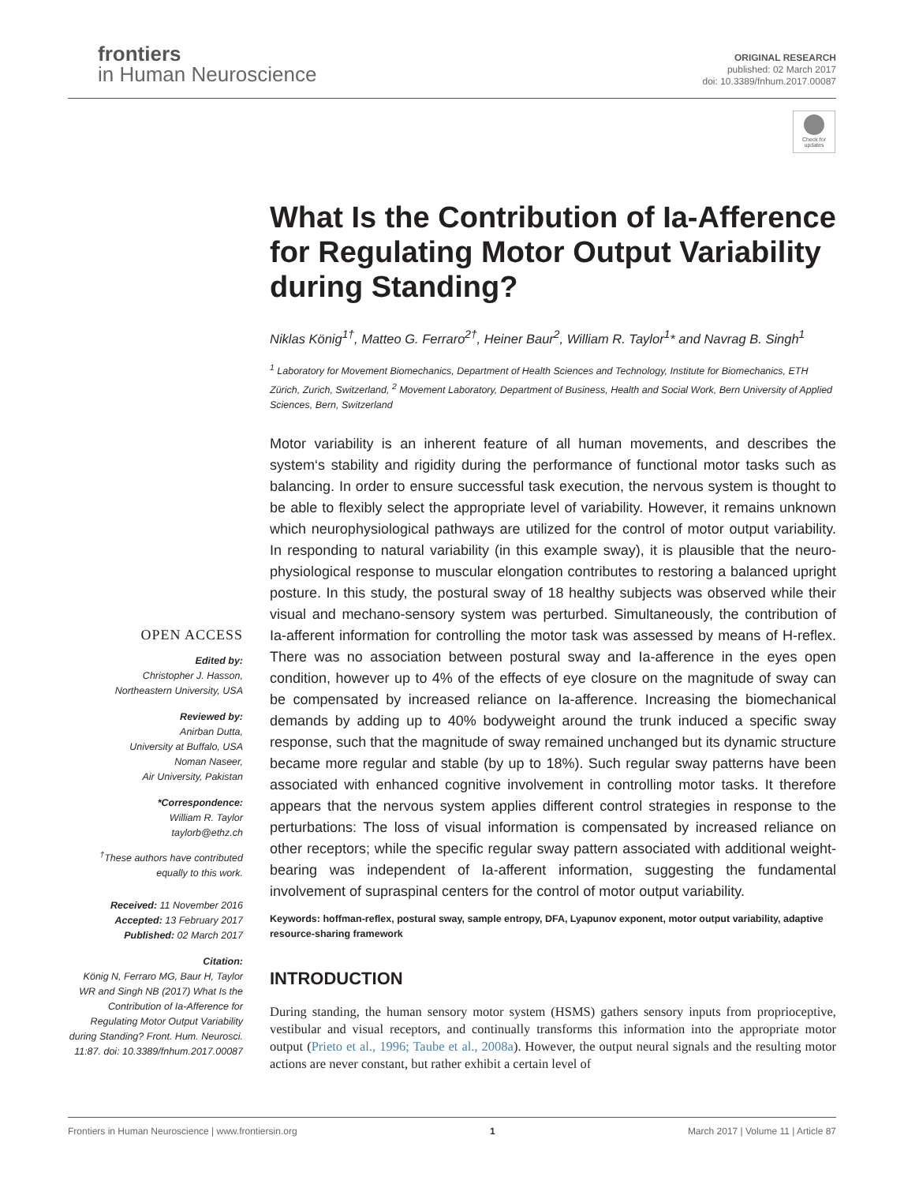frontiers
in Human Neuroscience
ORIGINAL RESEARCH
published: 02 March 2017
doi: 10.3389/fnhum.2017.00087
Check for updates
OPEN ACCESS
Edited by:
Christopher J. Hasson,
Northeastern University, USA
Reviewed by:
Anirban Dutta,
University at Buffalo, USA
Noman Naseer,
Air University, Pakistan
*Correspondence:
William R. Taylor
taylorb@ethz.ch
<sup>†</sup> These authors have contributed equally to this work.
Received: 11 November 2016
Accepted: 13 February 2017
Published: 02 March 2017
Citation:
König N, Ferraro MG, Baur H, Taylor WR and Singh NB (2017) What Is the Contribution of Ia-Afference for Regulating Motor Output Variability during Standing? Front. Hum. Neurosci. 11:87. doi: 10.3389/fnhum.2017.00087
What Is the Contribution of Ia-Afference for Regulating Motor Output Variability during Standing?
Niklas König<sup>1†</sup>, Matteo G. Ferraro<sup>2†</sup>, Heiner Baur<sup>2</sup>, William R. Taylor<sup>1</sup>* and Navrag B. Singh<sup>1</sup>
<sup>1</sup> Laboratory for Movement Biomechanics, Department of Health Sciences and Technology, Institute for Biomechanics, ETH Zürich, Zurich, Switzerland, <sup>2</sup> Movement Laboratory, Department of Business, Health and Social Work, Bern University of Applied Sciences, Bern, Switzerland
Motor variability is an inherent feature of all human movements, and describes the system‘s stability and rigidity during the performance of functional motor tasks such as balancing. In order to ensure successful task execution, the nervous system is thought to be able to flexibly select the appropriate level of variability. However, it remains unknown which neurophysiological pathways are utilized for the control of motor output variability. In responding to natural variability (in this example sway), it is plausible that the neuro-physiological response to muscular elongation contributes to restoring a balanced upright posture. In this study, the postural sway of 18 healthy subjects was observed while their visual and mechano-sensory system was perturbed. Simultaneously, the contribution of Ia-afferent information for controlling the motor task was assessed by means of H-reflex. There was no association between postural sway and Ia-afference in the eyes open condition, however up to 4% of the effects of eye closure on the magnitude of sway can be compensated by increased reliance on Ia-afference. Increasing the biomechanical demands by adding up to 40% bodyweight around the trunk induced a specific sway response, such that the magnitude of sway remained unchanged but its dynamic structure became more regular and stable (by up to 18%). Such regular sway patterns have been associated with enhanced cognitive involvement in controlling motor tasks. It therefore appears that the nervous system applies different control strategies in response to the perturbations: The loss of visual information is compensated by increased reliance on other receptors; while the specific regular sway pattern associated with additional weight-bearing was independent of Ia-afferent information, suggesting the fundamental involvement of supraspinal centers for the control of motor output variability.
Keywords: hoffman-reflex, postural sway, sample entropy, DFA, Lyapunov exponent, motor output variability, adaptive resource-sharing framework
INTRODUCTION
During standing, the human sensory motor system (HSMS) gathers sensory inputs from proprioceptive, vestibular and visual receptors, and continually transforms this information into the appropriate motor output (Prieto et al., 1996; Taube et al., 2008a). However, the output neural signals and the resulting motor actions are never constant, but rather exhibit a certain level of
Frontiers in Human Neuroscience | www.frontiersin.org 1 March 2017 | Volume 11 | Article 87